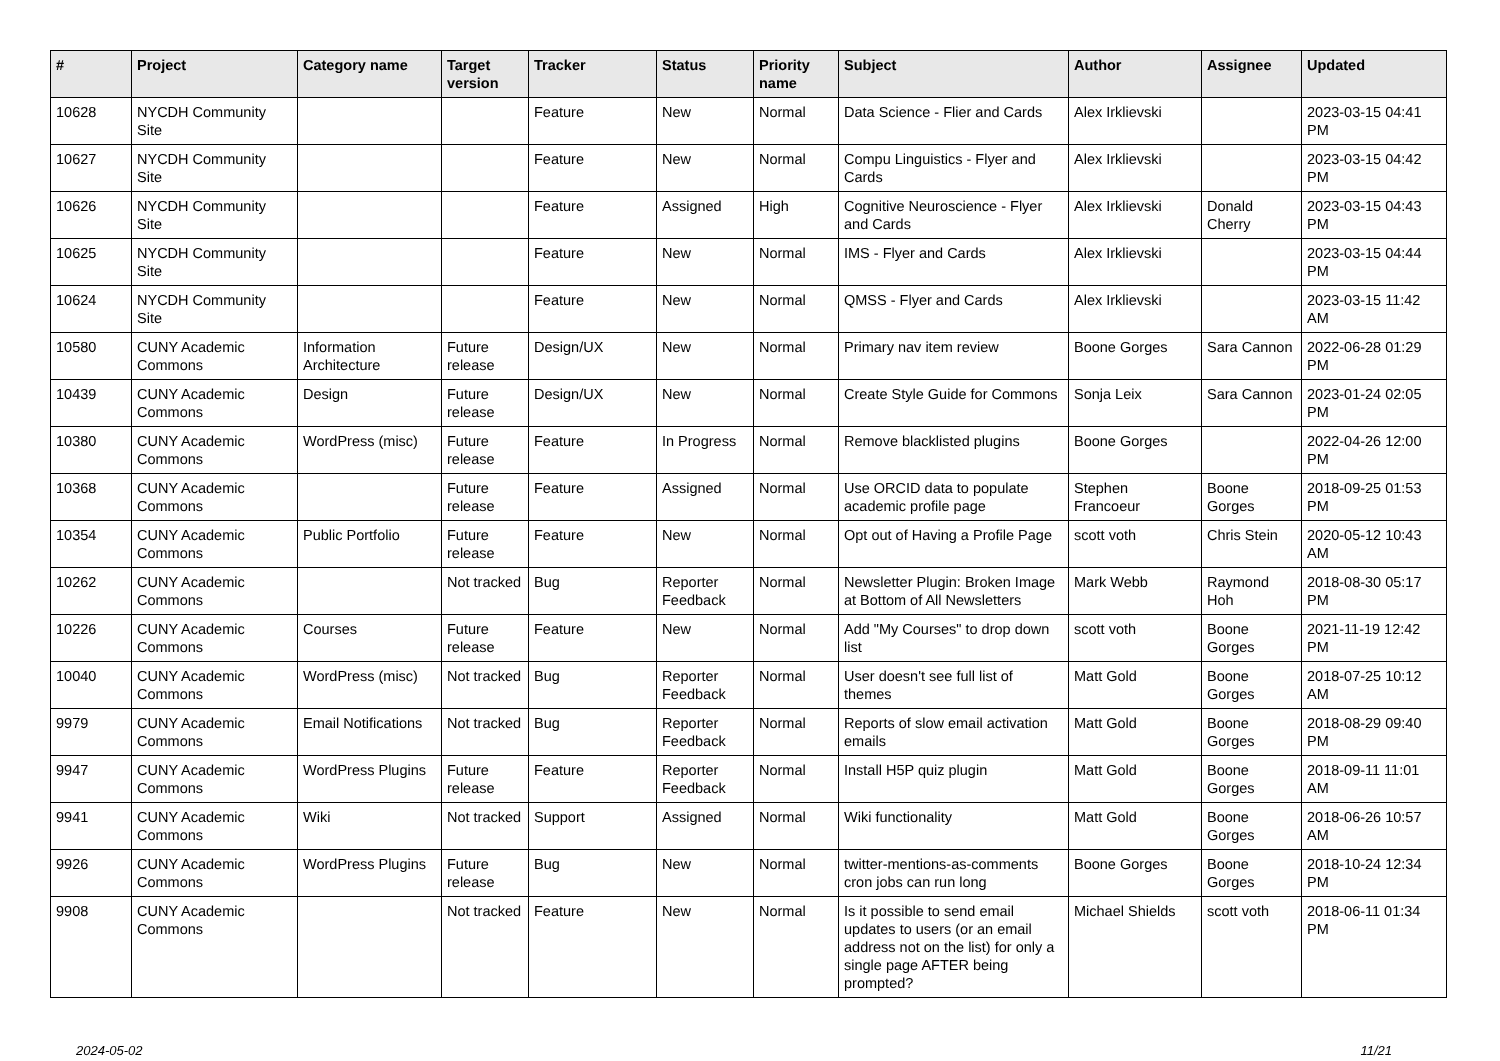| # | Project | Category name | Target version | Tracker | Status | Priority name | Subject | Author | Assignee | Updated |
| --- | --- | --- | --- | --- | --- | --- | --- | --- | --- | --- |
| 10628 | NYCDH Community Site | | | Feature | New | Normal | Data Science - Flier and Cards | Alex Irklievski | | 2023-03-15 04:41 PM |
| 10627 | NYCDH Community Site | | | Feature | New | Normal | Compu Linguistics - Flyer and Cards | Alex Irklievski | | 2023-03-15 04:42 PM |
| 10626 | NYCDH Community Site | | | Feature | Assigned | High | Cognitive Neuroscience - Flyer and Cards | Alex Irklievski | Donald Cherry | 2023-03-15 04:43 PM |
| 10625 | NYCDH Community Site | | | Feature | New | Normal | IMS - Flyer and Cards | Alex Irklievski | | 2023-03-15 04:44 PM |
| 10624 | NYCDH Community Site | | | Feature | New | Normal | QMSS - Flyer and Cards | Alex Irklievski | | 2023-03-15 11:42 AM |
| 10580 | CUNY Academic Commons | Information Architecture | Future release | Design/UX | New | Normal | Primary nav item review | Boone Gorges | Sara Cannon | 2022-06-28 01:29 PM |
| 10439 | CUNY Academic Commons | Design | Future release | Design/UX | New | Normal | Create Style Guide for Commons | Sonja Leix | Sara Cannon | 2023-01-24 02:05 PM |
| 10380 | CUNY Academic Commons | WordPress (misc) | Future release | Feature | In Progress | Normal | Remove blacklisted plugins | Boone Gorges | | 2022-04-26 12:00 PM |
| 10368 | CUNY Academic Commons | | Future release | Feature | Assigned | Normal | Use ORCID data to populate academic profile page | Stephen Francoeur | Boone Gorges | 2018-09-25 01:53 PM |
| 10354 | CUNY Academic Commons | Public Portfolio | Future release | Feature | New | Normal | Opt out of Having a Profile Page | scott voth | Chris Stein | 2020-05-12 10:43 AM |
| 10262 | CUNY Academic Commons | | Not tracked | Bug | Reporter Feedback | Normal | Newsletter Plugin: Broken Image at Bottom of All Newsletters | Mark Webb | Raymond Hoh | 2018-08-30 05:17 PM |
| 10226 | CUNY Academic Commons | Courses | Future release | Feature | New | Normal | Add "My Courses" to drop down list | scott voth | Boone Gorges | 2021-11-19 12:42 PM |
| 10040 | CUNY Academic Commons | WordPress (misc) | Not tracked | Bug | Reporter Feedback | Normal | User doesn't see full list of themes | Matt Gold | Boone Gorges | 2018-07-25 10:12 AM |
| 9979 | CUNY Academic Commons | Email Notifications | Not tracked | Bug | Reporter Feedback | Normal | Reports of slow email activation emails | Matt Gold | Boone Gorges | 2018-08-29 09:40 PM |
| 9947 | CUNY Academic Commons | WordPress Plugins | Future release | Feature | Reporter Feedback | Normal | Install H5P quiz plugin | Matt Gold | Boone Gorges | 2018-09-11 11:01 AM |
| 9941 | CUNY Academic Commons | Wiki | Not tracked | Support | Assigned | Normal | Wiki functionality | Matt Gold | Boone Gorges | 2018-06-26 10:57 AM |
| 9926 | CUNY Academic Commons | WordPress Plugins | Future release | Bug | New | Normal | twitter-mentions-as-comments cron jobs can run long | Boone Gorges | Boone Gorges | 2018-10-24 12:34 PM |
| 9908 | CUNY Academic Commons | | Not tracked | Feature | New | Normal | Is it possible to send email updates to users (or an email address not on the list) for only a single page AFTER being prompted? | Michael Shields | scott voth | 2018-06-11 01:34 PM |
2024-05-02 11/21